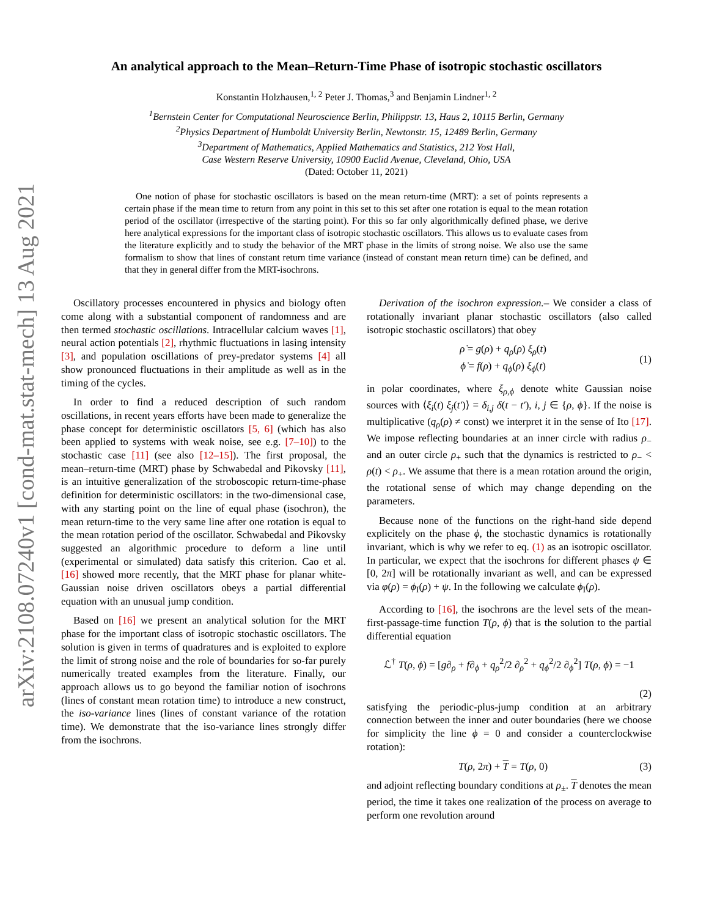arXiv:2108.07240v1 [cond-mat.stat-mech] 13 Aug 2021
An analytical approach to the Mean–Return-Time Phase of isotropic stochastic oscillators
Konstantin Holzhausen,<sup>1, 2</sup> Peter J. Thomas,<sup>3</sup> and Benjamin Lindner<sup>1, 2</sup>
<sup>1</sup> Bernstein Center for Computational Neuroscience Berlin, Philippstr. 13, Haus 2, 10115 Berlin, Germany
<sup>2</sup> Physics Department of Humboldt University Berlin, Newtonstr. 15, 12489 Berlin, Germany
<sup>3</sup> Department of Mathematics, Applied Mathematics and Statistics, 212 Yost Hall,
Case Western Reserve University, 10900 Euclid Avenue, Cleveland, Ohio, USA
(Dated: October 11, 2021)
One notion of phase for stochastic oscillators is based on the mean return-time (MRT): a set of points represents a certain phase if the mean time to return from any point in this set to this set after one rotation is equal to the mean rotation period of the oscillator (irrespective of the starting point). For this so far only algorithmically defined phase, we derive here analytical expressions for the important class of isotropic stochastic oscillators. This allows us to evaluate cases from the literature explicitly and to study the behavior of the MRT phase in the limits of strong noise. We also use the same formalism to show that lines of constant return time variance (instead of constant mean return time) can be defined, and that they in general differ from the MRT-isochrons.
Oscillatory processes encountered in physics and biology often come along with a substantial component of randomness and are then termed stochastic oscillations. Intracellular calcium waves [1], neural action potentials [2], rhythmic fluctuations in lasing intensity [3], and population oscillations of prey-predator systems [4] all show pronounced fluctuations in their amplitude as well as in the timing of the cycles.
In order to find a reduced description of such random oscillations, in recent years efforts have been made to generalize the phase concept for deterministic oscillators [5, 6] (which has also been applied to systems with weak noise, see e.g. [7–10]) to the stochastic case [11] (see also [12–15]). The first proposal, the mean–return-time (MRT) phase by Schwabedal and Pikovsky [11], is an intuitive generalization of the stroboscopic return-time-phase definition for deterministic oscillators: in the two-dimensional case, with any starting point on the line of equal phase (isochron), the mean return-time to the very same line after one rotation is equal to the mean rotation period of the oscillator. Schwabedal and Pikovsky suggested an algorithmic procedure to deform a line until (experimental or simulated) data satisfy this criterion. Cao et al. [16] showed more recently, that the MRT phase for planar white-Gaussian noise driven oscillators obeys a partial differential equation with an unusual jump condition.
Based on [16] we present an analytical solution for the MRT phase for the important class of isotropic stochastic oscillators. The solution is given in terms of quadratures and is exploited to explore the limit of strong noise and the role of boundaries for so-far purely numerically treated examples from the literature. Finally, our approach allows us to go beyond the familiar notion of isochrons (lines of constant mean rotation time) to introduce a new construct, the iso-variance lines (lines of constant variance of the rotation time). We demonstrate that the iso-variance lines strongly differ from the isochrons.
Derivation of the isochron expression.– We consider a class of rotationally invariant planar stochastic oscillators (also called isotropic stochastic oscillators) that obey
ρ̇ = g(ρ) + q<sub>ρ</sub>(ρ) ξ<sub>ρ</sub>(t)
ϕ̇ = f(ρ) + q<sub>ϕ</sub>(ρ) ξ<sub>ϕ</sub>(t)
(1)
in polar coordinates, where ξ<sub>ρ,ϕ</sub> denote white Gaussian noise sources with ⟨ξ<sub>i</sub>(t) ξ<sub>j</sub>(t′)⟩ = δ<sub>i,j</sub> δ(t − t′), i, j ∈ {ρ, ϕ}. If the noise is multiplicative (q<sub>ρ</sub>(ρ) ≠ const) we interpret it in the sense of Ito [17]. We impose reflecting boundaries at an inner circle with radius ρ<sub>−</sub> and an outer circle ρ<sub>+</sub> such that the dynamics is restricted to ρ<sub>−</sub> < ρ(t) < ρ<sub>+</sub>. We assume that there is a mean rotation around the origin, the rotational sense of which may change depending on the parameters.
Because none of the functions on the right-hand side depend explicitely on the phase ϕ, the stochastic dynamics is rotationally invariant, which is why we refer to eq. (1) as an isotropic oscillator. In particular, we expect that the isochrons for different phases ψ ∈ [0, 2π] will be rotationally invariant as well, and can be expressed via φ(ρ) = ϕ<sub>I</sub>(ρ) + ψ. In the following we calculate ϕ<sub>I</sub>(ρ).
According to [16], the isochrons are the level sets of the mean-first-passage-time function T(ρ, ϕ) that is the solution to the partial differential equation
ℒ<sup>†</sup> T(ρ, ϕ) = [g∂<sub>ρ</sub> + f∂<sub>ϕ</sub> + q<sub>ρ</sub><sup>2</sup>/2 ∂<sub>ρ</sub><sup>2</sup> + q<sub>ϕ</sub><sup>2</sup>/2 ∂<sub>ϕ</sub><sup>2</sup>] T(ρ, ϕ) = −1
(2)
satisfying the periodic-plus-jump condition at an arbitrary connection between the inner and outer boundaries (here we choose for simplicity the line ϕ = 0 and consider a counterclockwise rotation):
T(ρ, 2π) + T = T(ρ, 0) (3)
and adjoint reflecting boundary conditions at ρ<sub>±</sub>. T denotes the mean period, the time it takes one realization of the process on average to perform one revolution around